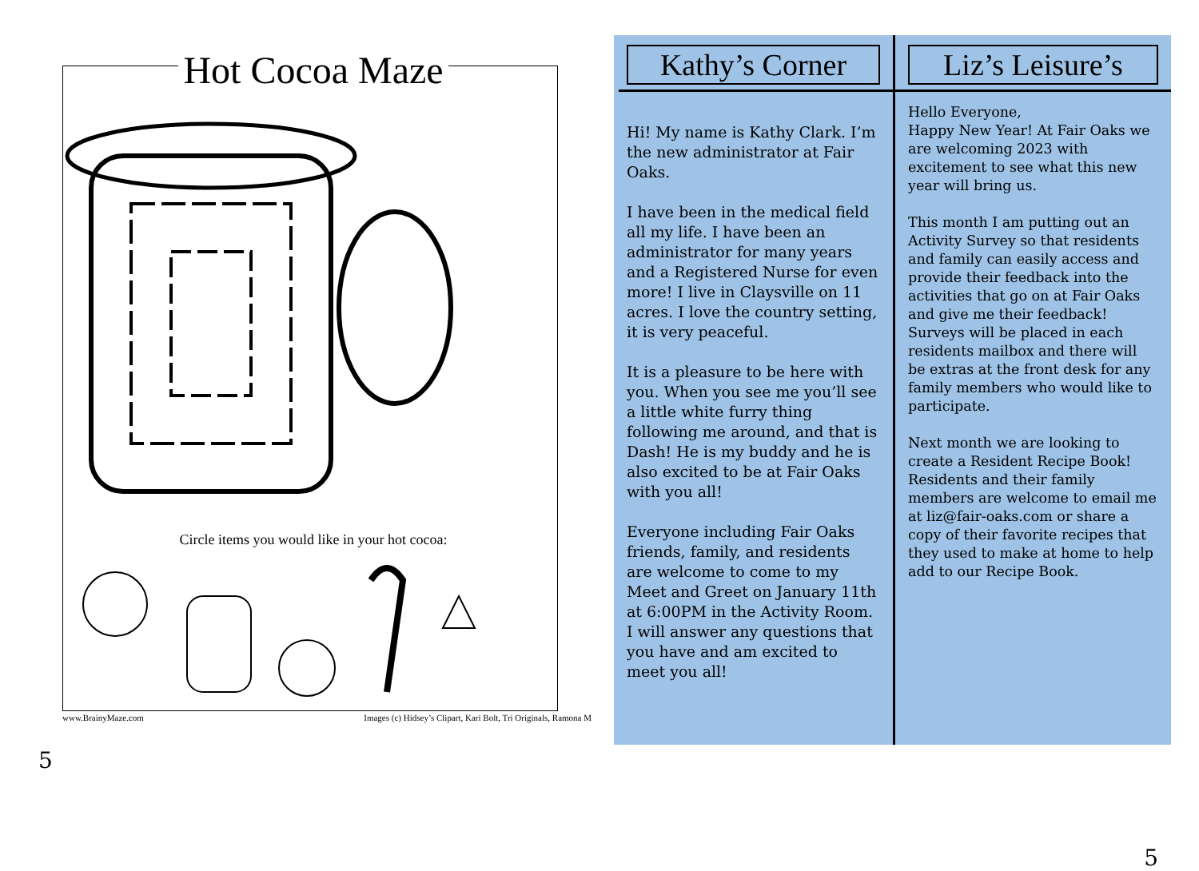Hot Cocoa Maze
Circle items you would like in your hot cocoa:
www.BrainyMaze.com Images (c) Hidsey’s Clipart, Kari Bolt, Tri Originals, Ramona M
5
Kathy’s Corner
Hi! My name is Kathy Clark. I’m the new administrator at Fair Oaks.
I have been in the medical field all my life. I have been an administrator for many years and a Registered Nurse for even more! I live in Claysville on 11 acres. I love the country setting, it is very peaceful.
It is a pleasure to be here with you. When you see me you’ll see a little white furry thing following me around, and that is Dash! He is my buddy and he is also excited to be at Fair Oaks with you all!
Everyone including Fair Oaks friends, family, and residents are welcome to come to my Meet and Greet on January 11th at 6:00PM in the Activity Room. I will answer any questions that you have and am excited to meet you all!
Liz’s Leisure’s
Hello Everyone,
Happy New Year! At Fair Oaks we are welcoming 2023 with excitement to see what this new year will bring us.
This month I am putting out an Activity Survey so that residents and family can easily access and provide their feedback into the activities that go on at Fair Oaks and give me their feedback! Surveys will be placed in each residents mailbox and there will be extras at the front desk for any family members who would like to participate.
Next month we are looking to create a Resident Recipe Book! Residents and their family members are welcome to email me at liz@fair-oaks.com or share a copy of their favorite recipes that they used to make at home to help add to our Recipe Book.
5